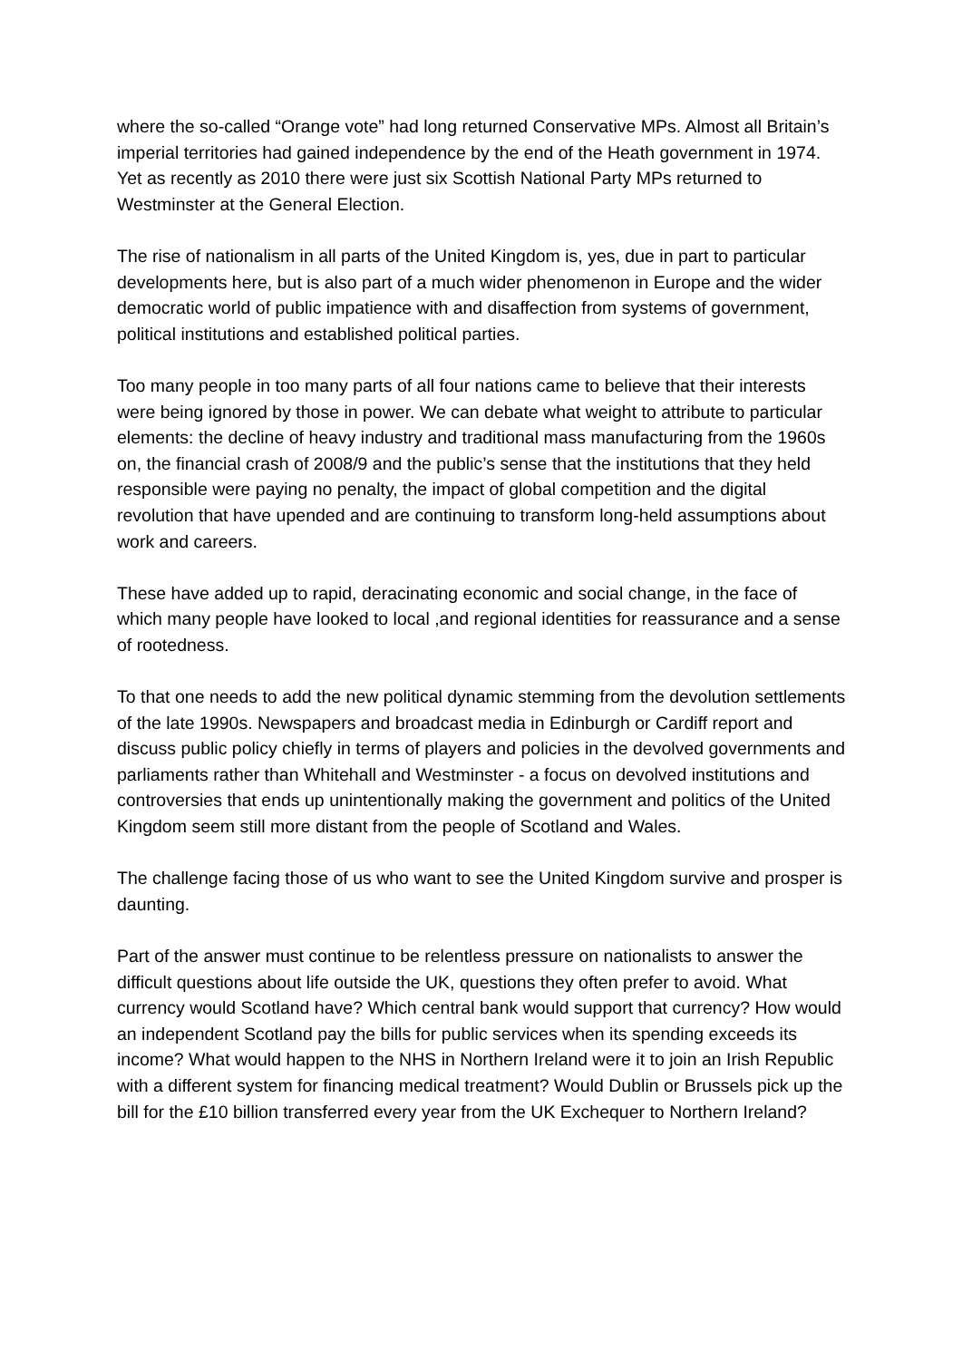where the so-called “Orange vote” had long returned Conservative MPs. Almost all Britain’s imperial territories had gained independence by the end of the Heath government in 1974. Yet as recently as 2010 there were just six Scottish National Party MPs returned to Westminster at the General Election.
The rise of nationalism in all parts of the United Kingdom is, yes, due in part to particular developments here, but is also part of a much wider phenomenon in Europe and the wider democratic world of public impatience with and disaffection from systems of government, political institutions and established political parties.
Too many people in too many parts of all four nations came to believe that their interests were being ignored by those in power. We can debate what weight to attribute to particular elements: the decline of heavy industry and traditional mass manufacturing from the 1960s on, the financial crash of 2008/9 and the public’s sense that the institutions that they held responsible were paying no penalty, the impact of global competition and the digital revolution that have upended and are continuing to transform long-held assumptions about work and careers.
These have added up to rapid, deracinating economic and social change, in the face of which many people have looked to local ,and regional identities for reassurance and a sense of rootedness.
To that one needs to add the new political dynamic stemming from the devolution settlements of the late 1990s. Newspapers and broadcast media in Edinburgh or Cardiff report and discuss public policy chiefly in terms of players and policies in the devolved governments and parliaments rather than Whitehall and Westminster - a focus on devolved institutions and controversies that ends up unintentionally making the government and politics of the United Kingdom seem still more distant from the people of Scotland and Wales.
The challenge facing those of us who want to see the United Kingdom survive and prosper is daunting.
Part of the answer must continue to be relentless pressure on nationalists to answer the difficult questions about life outside the UK, questions they often prefer to avoid. What currency would Scotland have? Which central bank would support that currency? How would an independent Scotland pay the bills for public services when its spending exceeds its income? What would happen to the NHS in Northern Ireland were it to join an Irish Republic with a different system for financing medical treatment? Would Dublin or Brussels pick up the bill for the £10 billion transferred every year from the UK Exchequer to Northern Ireland?